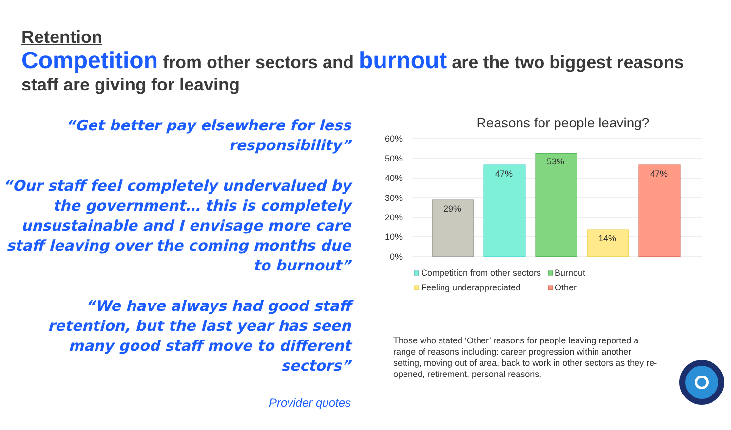Retention
Competition from other sectors and burnout are the two biggest reasons staff are giving for leaving
“Get better pay elsewhere for less responsibility”
“Our staff feel completely undervalued by the government… this is completely unsustainable and I envisage more care staff leaving over the coming months due to burnout”
“We have always had good staff retention, but the last year has seen many good staff move to different sectors”
Provider quotes
Reasons for people leaving?
60%
50%
40%
30%
20%
10%
0%
29%
47%
53%
14%
47%
Competition from other sectors
Burnout
Feeling underappreciated
Other
Those who stated ‘Other’ reasons for people leaving reported a range of reasons including: career progression within another setting, moving out of area, back to work in other sectors as they re-opened, retirement, personal reasons.